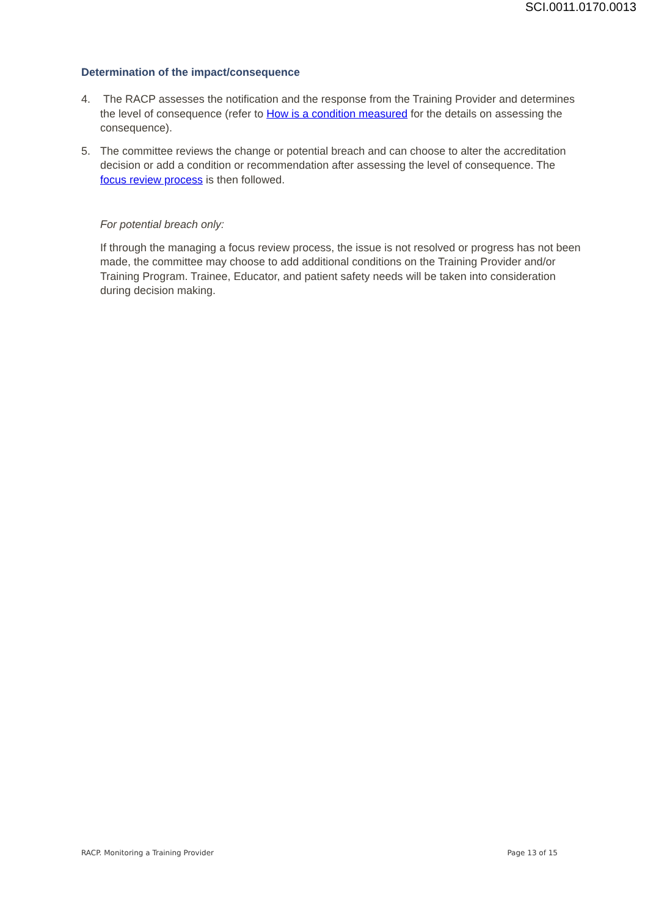SCI.0011.0170.0013
Determination of the impact/consequence
4. The RACP assesses the notification and the response from the Training Provider and determines the level of consequence (refer to How is a condition measured for the details on assessing the consequence).
5. The committee reviews the change or potential breach and can choose to alter the accreditation decision or add a condition or recommendation after assessing the level of consequence. The focus review process is then followed.
For potential breach only:
If through the managing a focus review process, the issue is not resolved or progress has not been made, the committee may choose to add additional conditions on the Training Provider and/or Training Program. Trainee, Educator, and patient safety needs will be taken into consideration during decision making.
RACP. Monitoring a Training Provider Page 13 of 15